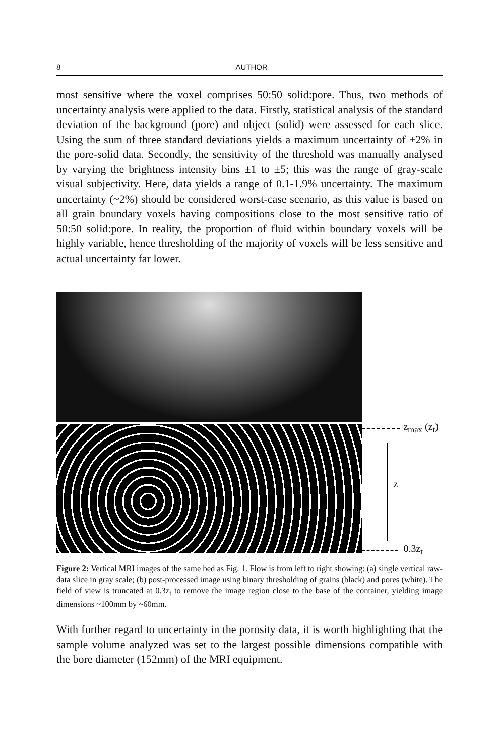8 AUTHOR
most sensitive where the voxel comprises 50:50 solid:pore. Thus, two methods of uncertainty analysis were applied to the data. Firstly, statistical analysis of the standard deviation of the background (pore) and object (solid) were assessed for each slice. Using the sum of three standard deviations yields a maximum uncertainty of ±2% in the pore-solid data. Secondly, the sensitivity of the threshold was manually analysed by varying the brightness intensity bins ±1 to ±5; this was the range of gray-scale visual subjectivity. Here, data yields a range of 0.1-1.9% uncertainty. The maximum uncertainty (~2%) should be considered worst-case scenario, as this value is based on all grain boundary voxels having compositions close to the most sensitive ratio of 50:50 solid:pore. In reality, the proportion of fluid within boundary voxels will be highly variable, hence thresholding of the majority of voxels will be less sensitive and actual uncertainty far lower.
z<sub>max</sub> (z<sub>t</sub>)
z
0.3z<sub>t</sub>
Figure 2: Vertical MRI images of the same bed as Fig. 1. Flow is from left to right showing: (a) single vertical raw-data slice in gray scale; (b) post-processed image using binary thresholding of grains (black) and pores (white). The field of view is truncated at 0.3z<sub>t</sub> to remove the image region close to the base of the container, yielding image dimensions ~100mm by ~60mm.
With further regard to uncertainty in the porosity data, it is worth highlighting that the sample volume analyzed was set to the largest possible dimensions compatible with the bore diameter (152mm) of the MRI equipment.